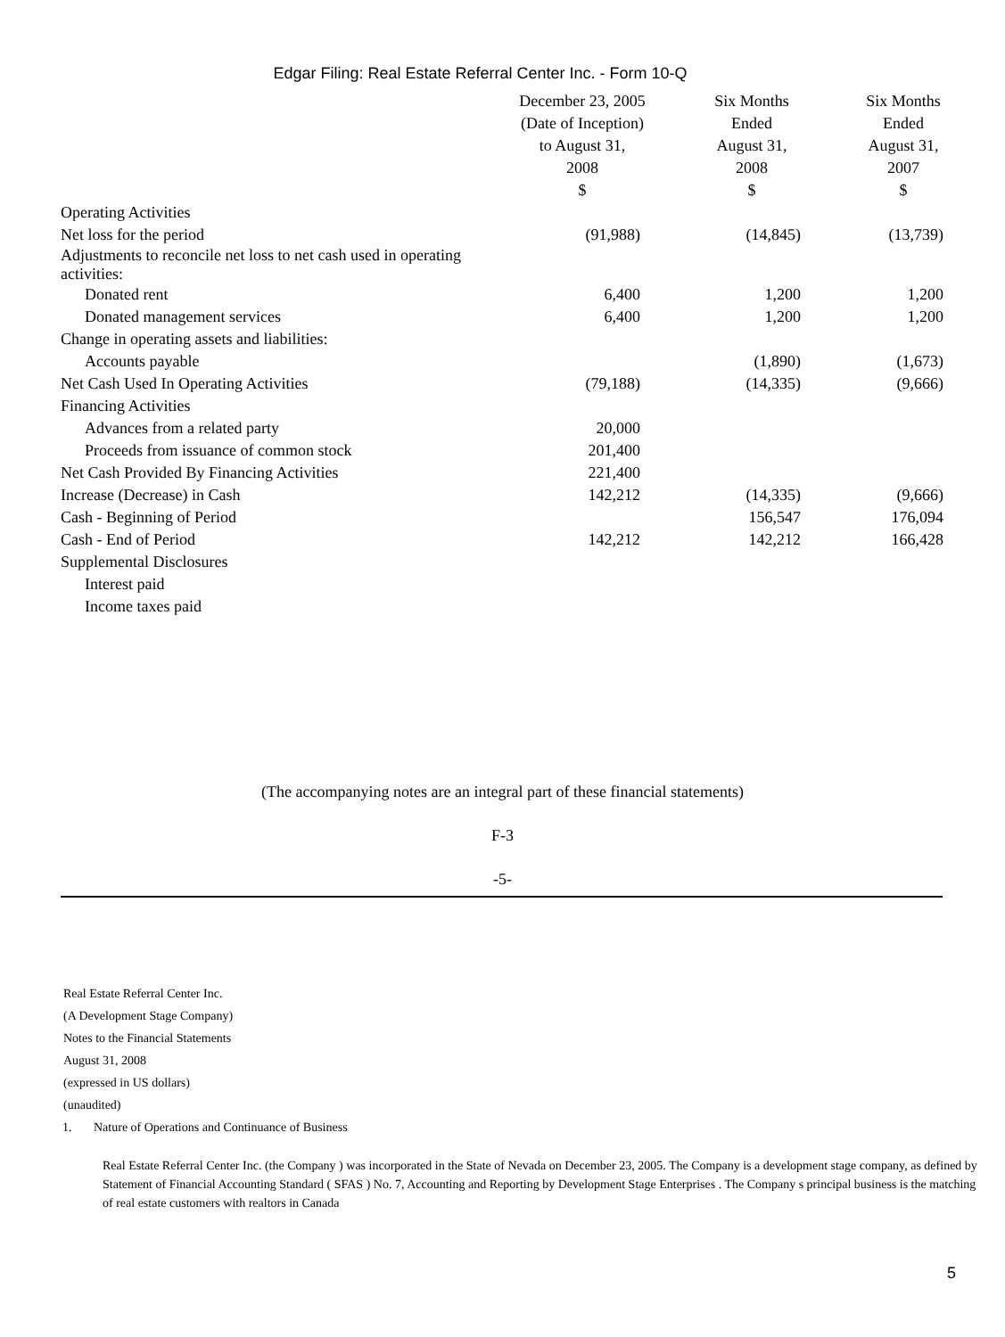Edgar Filing: Real Estate Referral Center Inc. - Form 10-Q
| | December 23, 2005 (Date of Inception) to August 31, 2008 $ | Six Months Ended August 31, 2008 $ | Six Months Ended August 31, 2007 $ |
| --- | --- | --- | --- |
| Operating Activities | | | |
| Net loss for the period | (91,988) | (14,845) | (13,739) |
| Adjustments to reconcile net loss to net cash used in operating activities: | | | |
| Donated rent | 6,400 | 1,200 | 1,200 |
| Donated management services | 6,400 | 1,200 | 1,200 |
| Change in operating assets and liabilities: | | | |
| Accounts payable | | (1,890) | (1,673) |
| Net Cash Used In Operating Activities | (79,188) | (14,335) | (9,666) |
| Financing Activities | | | |
| Advances from a related party | 20,000 | | |
| Proceeds from issuance of common stock | 201,400 | | |
| Net Cash Provided By Financing Activities | 221,400 | | |
| Increase (Decrease) in Cash | 142,212 | (14,335) | (9,666) |
| Cash - Beginning of Period | | 156,547 | 176,094 |
| Cash - End of Period | 142,212 | 142,212 | 166,428 |
| Supplemental Disclosures | | | |
| Interest paid | | | |
| Income taxes paid | | | |
(The accompanying notes are an integral part of these financial statements)
F-3
-5-
Real Estate Referral Center Inc.
(A Development Stage Company)
Notes to the Financial Statements
August 31, 2008
(expressed in US dollars)
(unaudited)
1. Nature of Operations and Continuance of Business
Real Estate Referral Center Inc. (the Company ) was incorporated in the State of Nevada on December 23, 2005. The Company is a development stage company, as defined by Statement of Financial Accounting Standard ( SFAS ) No. 7, Accounting and Reporting by Development Stage Enterprises . The Company s principal business is the matching of real estate customers with realtors in Canada
5